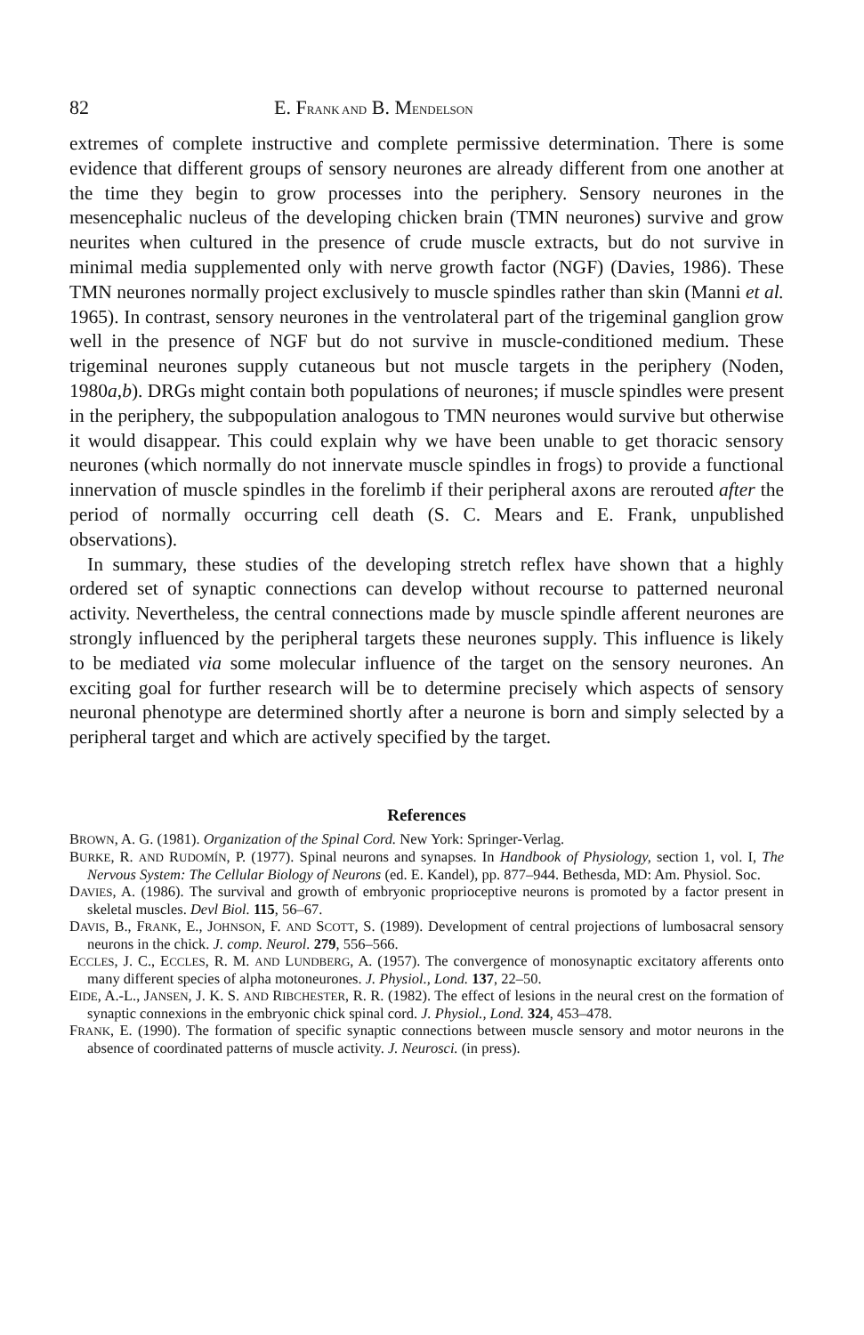82 E. FRANK AND B. MENDELSON
extremes of complete instructive and complete permissive determination. There is some evidence that different groups of sensory neurones are already different from one another at the time they begin to grow processes into the periphery. Sensory neurones in the mesencephalic nucleus of the developing chicken brain (TMN neurones) survive and grow neurites when cultured in the presence of crude muscle extracts, but do not survive in minimal media supplemented only with nerve growth factor (NGF) (Davies, 1986). These TMN neurones normally project exclusively to muscle spindles rather than skin (Manni et al. 1965). In contrast, sensory neurones in the ventrolateral part of the trigeminal ganglion grow well in the presence of NGF but do not survive in muscle-conditioned medium. These trigeminal neurones supply cutaneous but not muscle targets in the periphery (Noden, 1980a,b). DRGs might contain both populations of neurones; if muscle spindles were present in the periphery, the subpopulation analogous to TMN neurones would survive but otherwise it would disappear. This could explain why we have been unable to get thoracic sensory neurones (which normally do not innervate muscle spindles in frogs) to provide a functional innervation of muscle spindles in the forelimb if their peripheral axons are rerouted after the period of normally occurring cell death (S. C. Mears and E. Frank, unpublished observations).
In summary, these studies of the developing stretch reflex have shown that a highly ordered set of synaptic connections can develop without recourse to patterned neuronal activity. Nevertheless, the central connections made by muscle spindle afferent neurones are strongly influenced by the peripheral targets these neurones supply. This influence is likely to be mediated via some molecular influence of the target on the sensory neurones. An exciting goal for further research will be to determine precisely which aspects of sensory neuronal phenotype are determined shortly after a neurone is born and simply selected by a peripheral target and which are actively specified by the target.
References
BROWN, A. G. (1981). Organization of the Spinal Cord. New York: Springer-Verlag.
BURKE, R. AND RUDOMÍN, P. (1977). Spinal neurons and synapses. In Handbook of Physiology, section 1, vol. I, The Nervous System: The Cellular Biology of Neurons (ed. E. Kandel), pp. 877–944. Bethesda, MD: Am. Physiol. Soc.
DAVIES, A. (1986). The survival and growth of embryonic proprioceptive neurons is promoted by a factor present in skeletal muscles. Devl Biol. 115, 56–67.
DAVIS, B., FRANK, E., JOHNSON, F. AND SCOTT, S. (1989). Development of central projections of lumbosacral sensory neurons in the chick. J. comp. Neurol. 279, 556–566.
ECCLES, J. C., ECCLES, R. M. AND LUNDBERG, A. (1957). The convergence of monosynaptic excitatory afferents onto many different species of alpha motoneurones. J. Physiol., Lond. 137, 22–50.
EIDE, A.-L., JANSEN, J. K. S. AND RIBCHESTER, R. R. (1982). The effect of lesions in the neural crest on the formation of synaptic connexions in the embryonic chick spinal cord. J. Physiol., Lond. 324, 453–478.
FRANK, E. (1990). The formation of specific synaptic connections between muscle sensory and motor neurons in the absence of coordinated patterns of muscle activity. J. Neurosci. (in press).